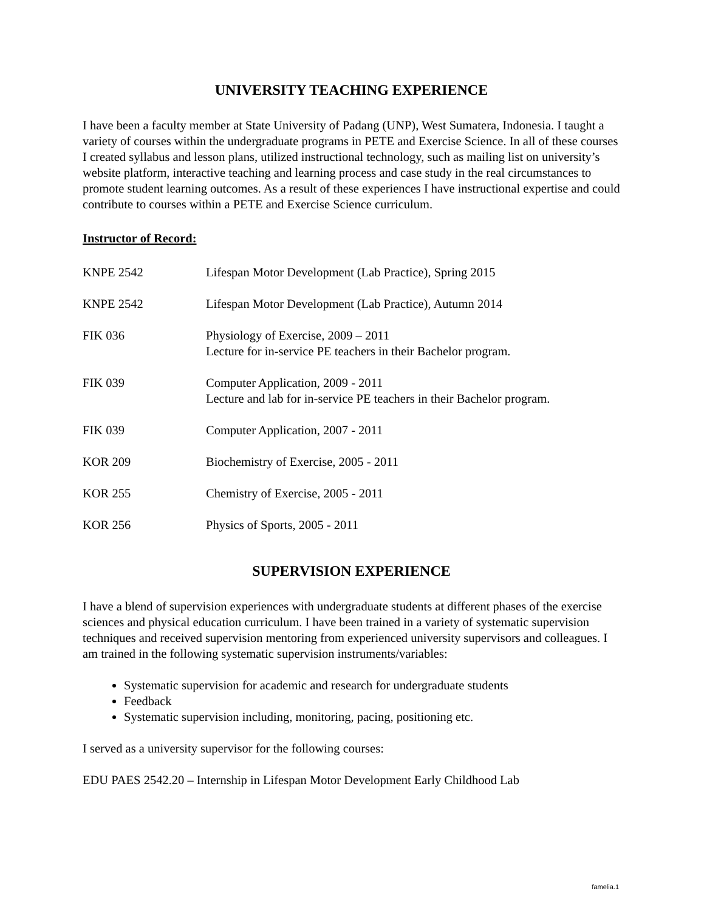UNIVERSITY TEACHING EXPERIENCE
I have been a faculty member at State University of Padang (UNP), West Sumatera, Indonesia. I taught a variety of courses within the undergraduate programs in PETE and Exercise Science. In all of these courses I created syllabus and lesson plans, utilized instructional technology, such as mailing list on university’s website platform, interactive teaching and learning process and case study in the real circumstances to promote student learning outcomes. As a result of these experiences I have instructional expertise and could contribute to courses within a PETE and Exercise Science curriculum.
Instructor of Record:
KNPE 2542 Lifespan Motor Development (Lab Practice), Spring 2015
KNPE 2542 Lifespan Motor Development (Lab Practice), Autumn 2014
FIK 036 Physiology of Exercise, 2009 – 2011
Lecture for in-service PE teachers in their Bachelor program.
FIK 039 Computer Application, 2009 - 2011
Lecture and lab for in-service PE teachers in their Bachelor program.
FIK 039 Computer Application, 2007 - 2011
KOR 209 Biochemistry of Exercise, 2005 - 2011
KOR 255 Chemistry of Exercise, 2005 - 2011
KOR 256 Physics of Sports, 2005 - 2011
SUPERVISION EXPERIENCE
I have a blend of supervision experiences with undergraduate students at different phases of the exercise sciences and physical education curriculum. I have been trained in a variety of systematic supervision techniques and received supervision mentoring from experienced university supervisors and colleagues. I am trained in the following systematic supervision instruments/variables:
Systematic supervision for academic and research for undergraduate students
Feedback
Systematic supervision including, monitoring, pacing, positioning etc.
I served as a university supervisor for the following courses:
EDU PAES 2542.20 – Internship in Lifespan Motor Development Early Childhood Lab
famelia.1